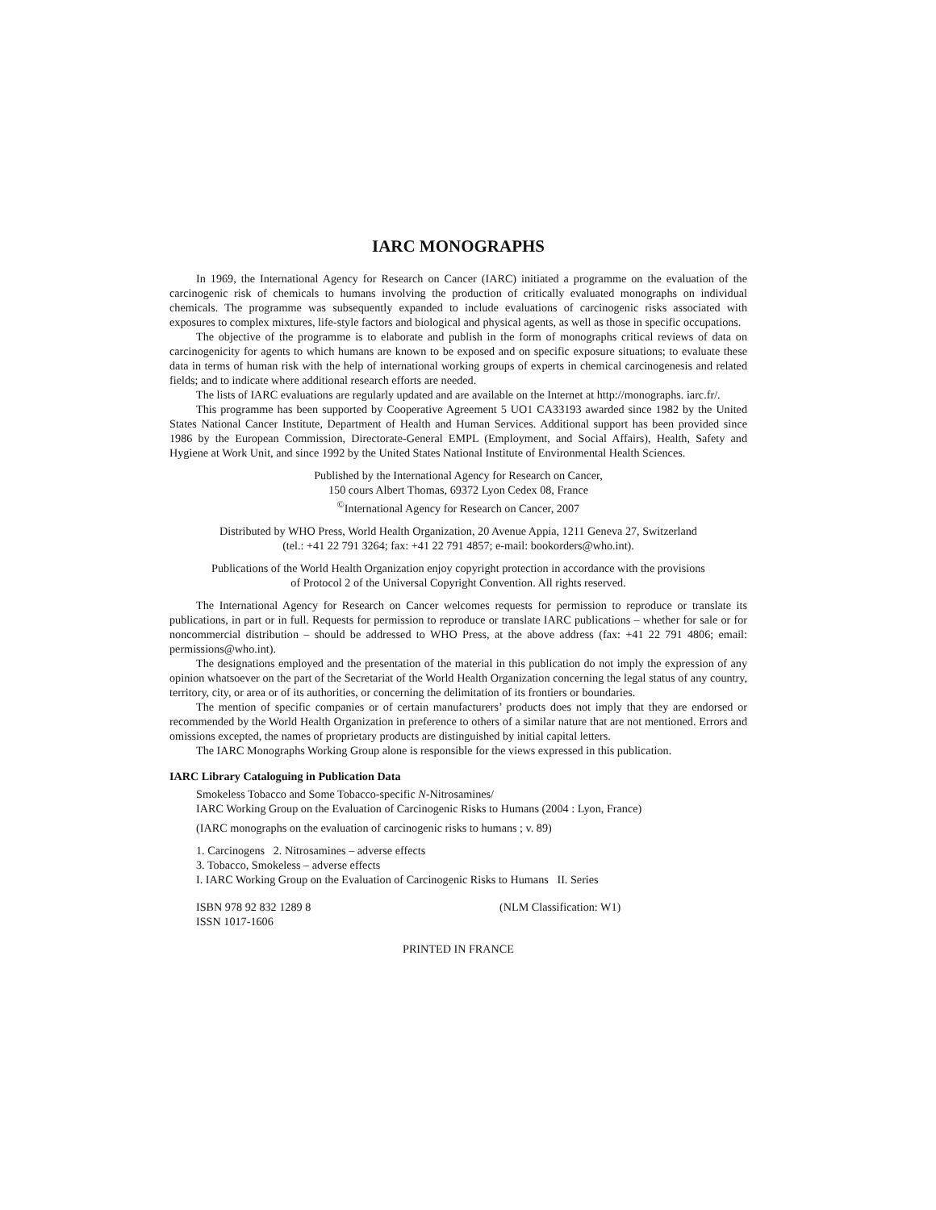IARC MONOGRAPHS
In 1969, the International Agency for Research on Cancer (IARC) initiated a programme on the evaluation of the carcinogenic risk of chemicals to humans involving the production of critically evaluated monographs on individual chemicals. The programme was subsequently expanded to include evaluations of carcinogenic risks associated with exposures to complex mixtures, life-style factors and biological and physical agents, as well as those in specific occupations.
The objective of the programme is to elaborate and publish in the form of monographs critical reviews of data on carcinogenicity for agents to which humans are known to be exposed and on specific exposure situations; to evaluate these data in terms of human risk with the help of international working groups of experts in chemical carcinogenesis and related fields; and to indicate where additional research efforts are needed.
The lists of IARC evaluations are regularly updated and are available on the Internet at http://monographs. iarc.fr/.
This programme has been supported by Cooperative Agreement 5 UO1 CA33193 awarded since 1982 by the United States National Cancer Institute, Department of Health and Human Services. Additional support has been provided since 1986 by the European Commission, Directorate-General EMPL (Employment, and Social Affairs), Health, Safety and Hygiene at Work Unit, and since 1992 by the United States National Institute of Environmental Health Sciences.
Published by the International Agency for Research on Cancer,
150 cours Albert Thomas, 69372 Lyon Cedex 08, France
<sup>©</sup>International Agency for Research on Cancer, 2007
Distributed by WHO Press, World Health Organization, 20 Avenue Appia, 1211 Geneva 27, Switzerland
(tel.: +41 22 791 3264; fax: +41 22 791 4857; e-mail: bookorders@who.int).
Publications of the World Health Organization enjoy copyright protection in accordance with the provisions
of Protocol 2 of the Universal Copyright Convention. All rights reserved.
The International Agency for Research on Cancer welcomes requests for permission to reproduce or translate its publications, in part or in full. Requests for permission to reproduce or translate IARC publications – whether for sale or for noncommercial distribution – should be addressed to WHO Press, at the above address (fax: +41 22 791 4806; email: permissions@who.int).
The designations employed and the presentation of the material in this publication do not imply the expression of any opinion whatsoever on the part of the Secretariat of the World Health Organization concerning the legal status of any country, territory, city, or area or of its authorities, or concerning the delimitation of its frontiers or boundaries.
The mention of specific companies or of certain manufacturers’ products does not imply that they are endorsed or recommended by the World Health Organization in preference to others of a similar nature that are not mentioned. Errors and omissions excepted, the names of proprietary products are distinguished by initial capital letters.
The IARC Monographs Working Group alone is responsible for the views expressed in this publication.
IARC Library Cataloguing in Publication Data
Smokeless Tobacco and Some Tobacco-specific N-Nitrosamines/
IARC Working Group on the Evaluation of Carcinogenic Risks to Humans (2004 : Lyon, France)
(IARC monographs on the evaluation of carcinogenic risks to humans ; v. 89)
1. Carcinogens 2. Nitrosamines – adverse effects
3. Tobacco, Smokeless – adverse effects
I. IARC Working Group on the Evaluation of Carcinogenic Risks to Humans II. Series
ISBN 978 92 832 1289 8 (NLM Classification: W1)
ISSN 1017-1606
PRINTED IN FRANCE